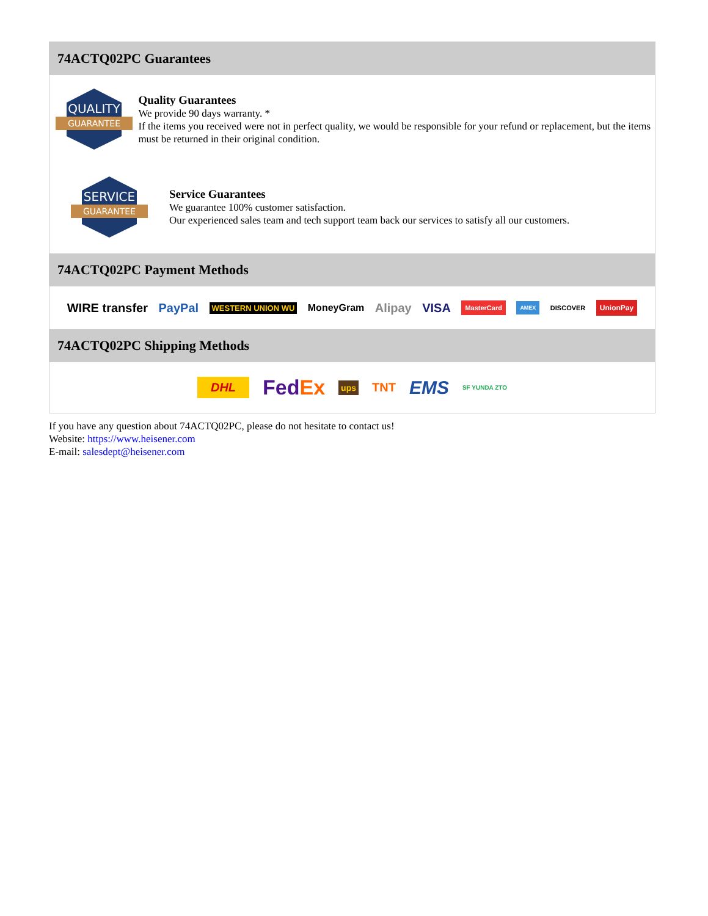74ACTQ02PC Guarantees
QUALITY
GUARANTEE
Quality Guarantees
We provide 90 days warranty. *
If the items you received were not in perfect quality, we would be responsible for your refund or replacement, but the items must be returned in their original condition.
SERVICE
GUARANTEE
Service Guarantees
We guarantee 100% customer satisfaction.
Our experienced sales team and tech support team back our services to satisfy all our customers.
74ACTQ02PC Payment Methods
WIRE transfer PayPal WESTERN UNION WU MoneyGram Alipay VISA MasterCard AMEX DISCOVER UnionPay
74ACTQ02PC Shipping Methods
DHL FedEx ups TNT EMS SF YUNDA ZTO
If you have any question about 74ACTQ02PC, please do not hesitate to contact us!
Website: https://www.heisener.com
E-mail: salesdept@heisener.com